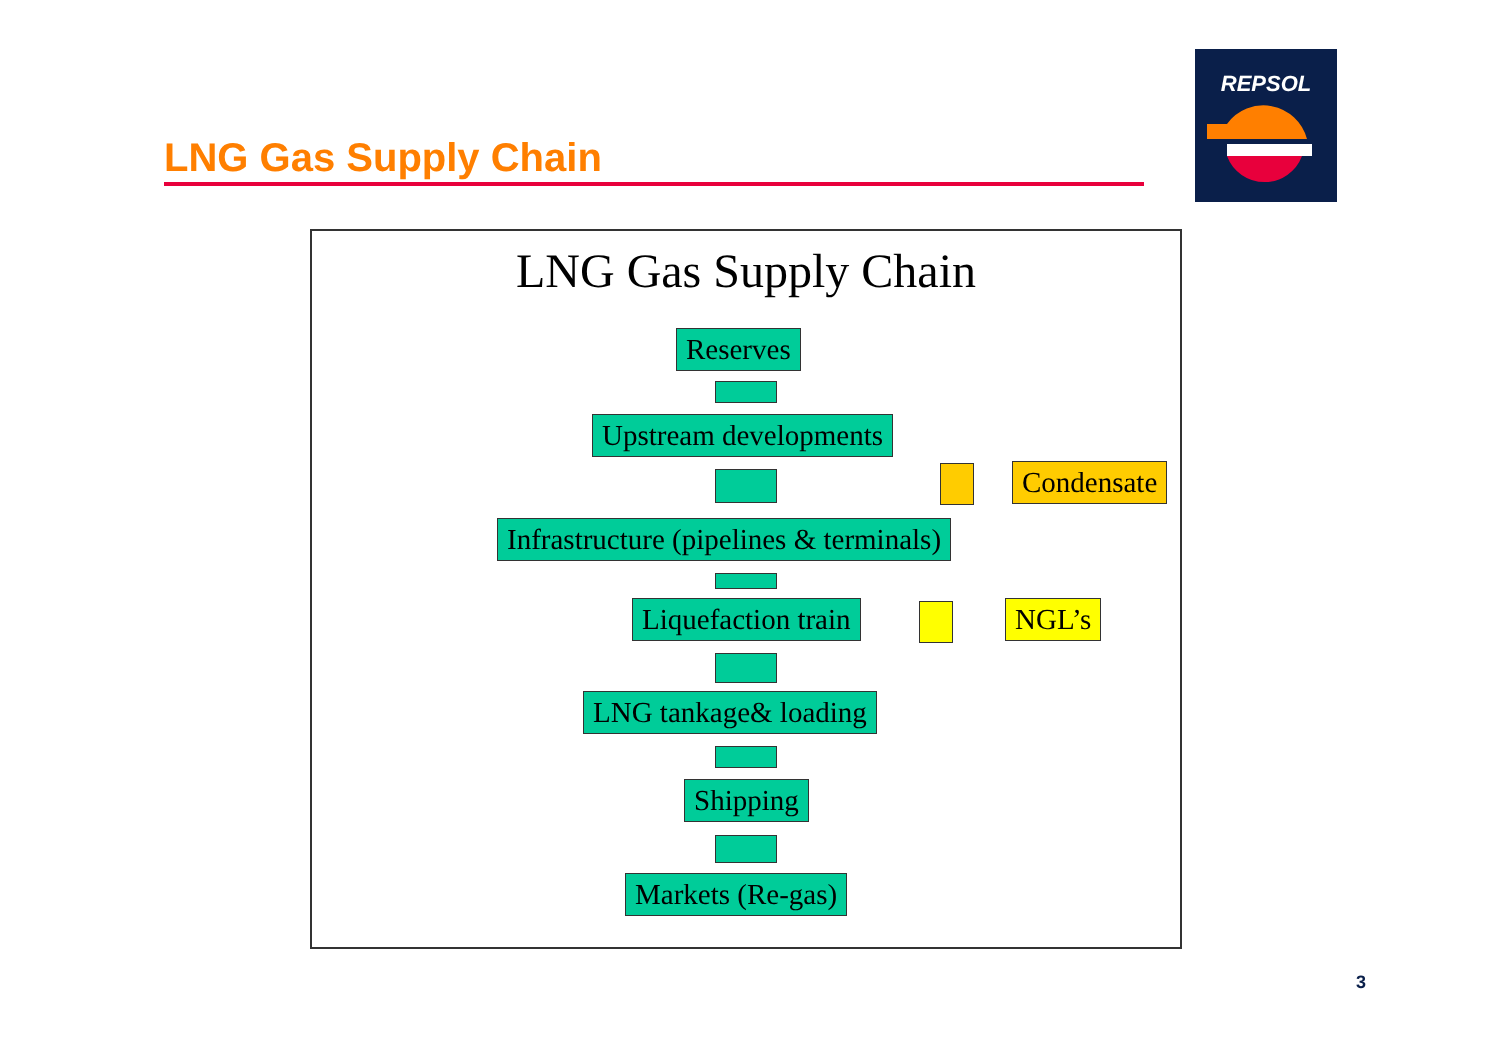LNG Gas Supply Chain
REPSOL
LNG Gas Supply Chain
Reserves
Upstream developments
Condensate
Infrastructure (pipelines & terminals)
Liquefaction train NGL’s
LNG tankage& loading
Shipping
Markets (Re-gas)
3